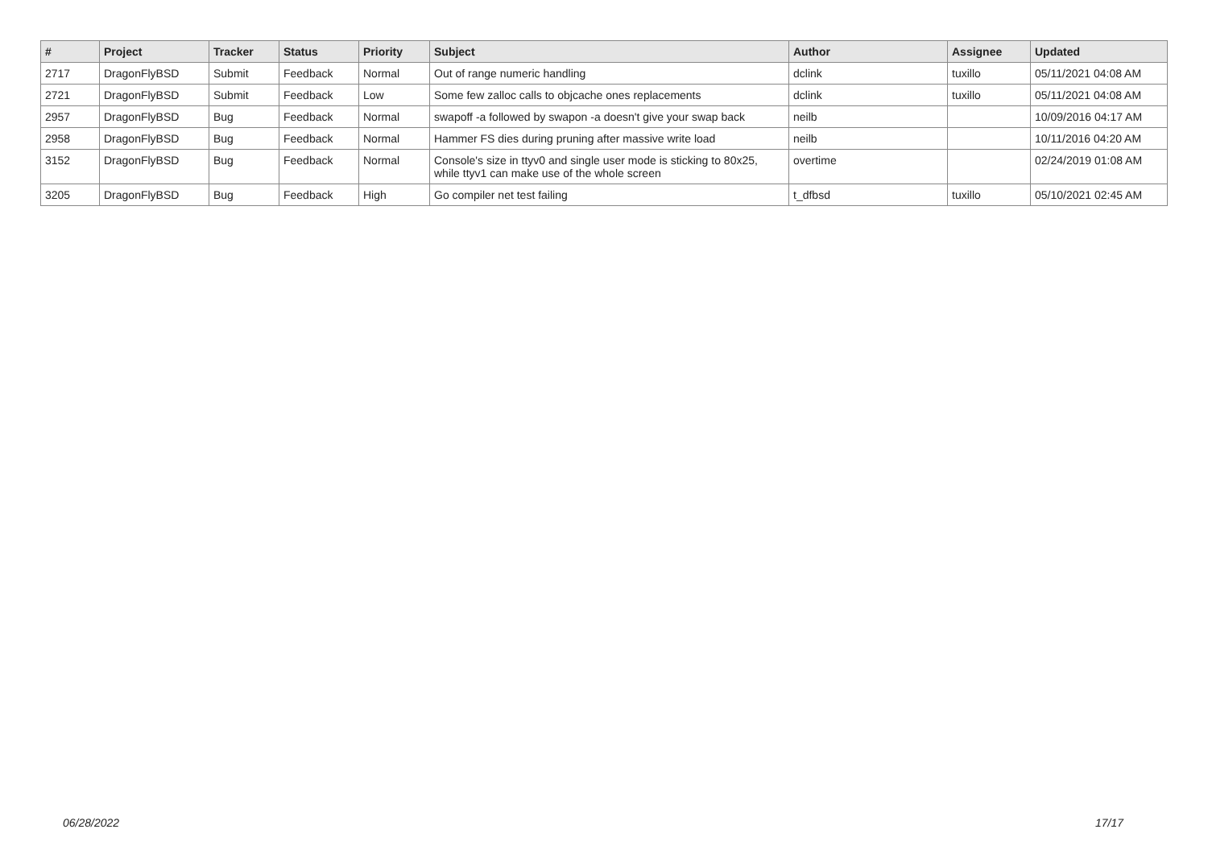| # | Project | Tracker | Status | Priority | Subject | Author | Assignee | Updated |
| --- | --- | --- | --- | --- | --- | --- | --- | --- |
| 2717 | DragonFlyBSD | Submit | Feedback | Normal | Out of range numeric handling | dclink | tuxillo | 05/11/2021 04:08 AM |
| 2721 | DragonFlyBSD | Submit | Feedback | Low | Some few zalloc calls to objcache ones replacements | dclink | tuxillo | 05/11/2021 04:08 AM |
| 2957 | DragonFlyBSD | Bug | Feedback | Normal | swapoff -a followed by swapon -a doesn't give your swap back | neilb | | 10/09/2016 04:17 AM |
| 2958 | DragonFlyBSD | Bug | Feedback | Normal | Hammer FS dies during pruning after massive write load | neilb | | 10/11/2016 04:20 AM |
| 3152 | DragonFlyBSD | Bug | Feedback | Normal | Console's size in ttyv0 and single user mode is sticking to 80x25, while ttyv1 can make use of the whole screen | overtime | | 02/24/2019 01:08 AM |
| 3205 | DragonFlyBSD | Bug | Feedback | High | Go compiler net test failing | t_dfbsd | tuxillo | 05/10/2021 02:45 AM |
06/28/2022 17/17